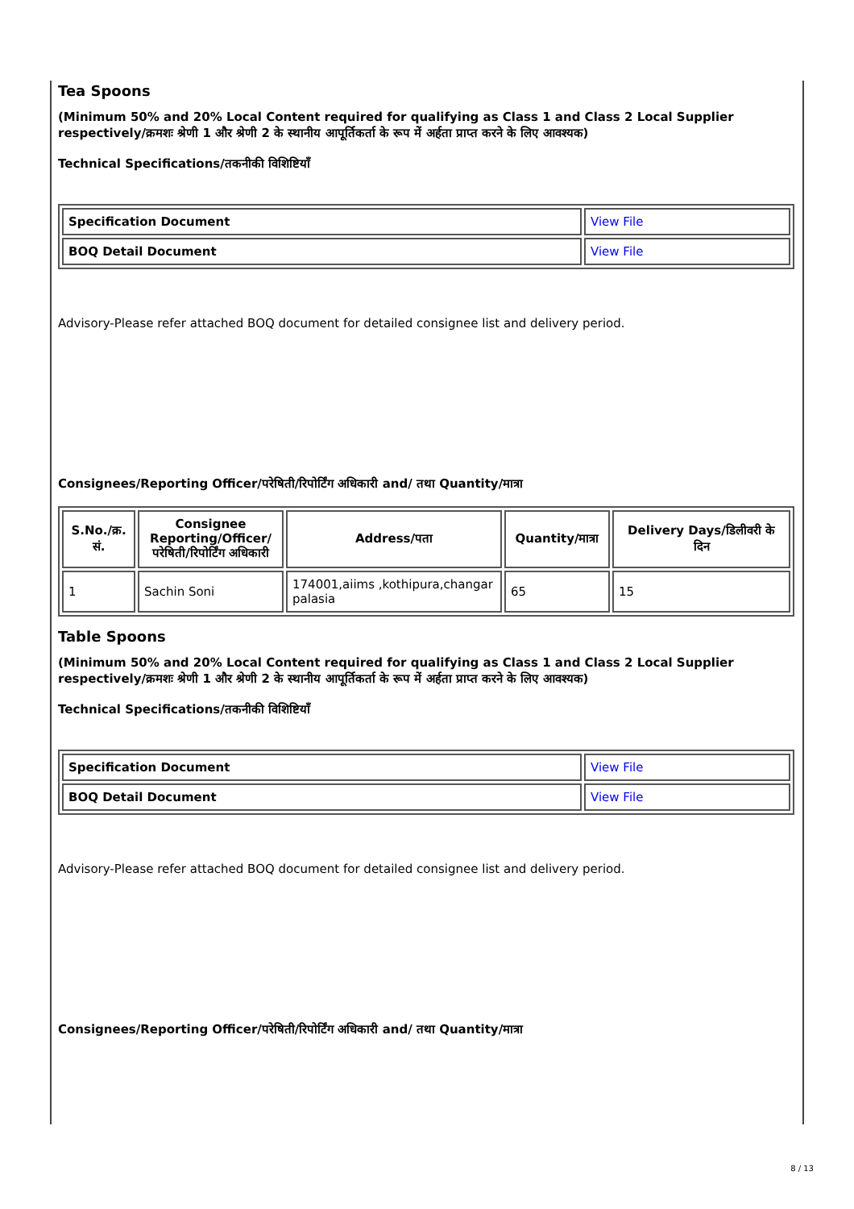Tea Spoons
(Minimum 50% and 20% Local Content required for qualifying as Class 1 and Class 2 Local Supplier respectively/क्रमशः श्रेणी 1 और श्रेणी 2 के स्थानीय आपूर्तिकर्ता के रूप में अर्हता प्राप्त करने के लिए आवश्यक)
Technical Specifications/तकनीकी विशिष्टियाँ
| Specification Document | View File |
| BOQ Detail Document | View File |
Advisory-Please refer attached BOQ document for detailed consignee list and delivery period.
Consignees/Reporting Officer/परेषिती/रिपोर्टिंग अधिकारी and/ तथा Quantity/मात्रा
| S.No./क्र. सं. | Consignee Reporting/Officer/ परेषिती/रिपोर्टिंग अधिकारी | Address/पता | Quantity/मात्रा | Delivery Days/डिलीवरी के दिन |
| --- | --- | --- | --- | --- |
| 1 | Sachin Soni | 174001,aiims ,kothipura,changar palasia | 65 | 15 |
Table Spoons
(Minimum 50% and 20% Local Content required for qualifying as Class 1 and Class 2 Local Supplier respectively/क्रमशः श्रेणी 1 और श्रेणी 2 के स्थानीय आपूर्तिकर्ता के रूप में अर्हता प्राप्त करने के लिए आवश्यक)
Technical Specifications/तकनीकी विशिष्टियाँ
| Specification Document | View File |
| BOQ Detail Document | View File |
Advisory-Please refer attached BOQ document for detailed consignee list and delivery period.
Consignees/Reporting Officer/परेषिती/रिपोर्टिंग अधिकारी and/ तथा Quantity/मात्रा
8 / 13